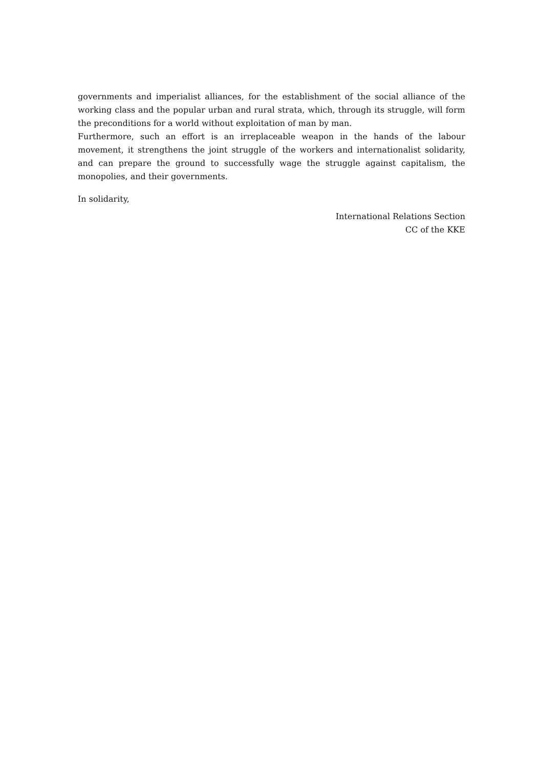governments and imperialist alliances, for the establishment of the social alliance of the working class and the popular urban and rural strata, which, through its struggle, will form the preconditions for a world without exploitation of man by man.
Furthermore, such an effort is an irreplaceable weapon in the hands of the labour movement, it strengthens the joint struggle of the workers and internationalist solidarity, and can prepare the ground to successfully wage the struggle against capitalism, the monopolies, and their governments.
In solidarity,
International Relations Section
CC of the KKE